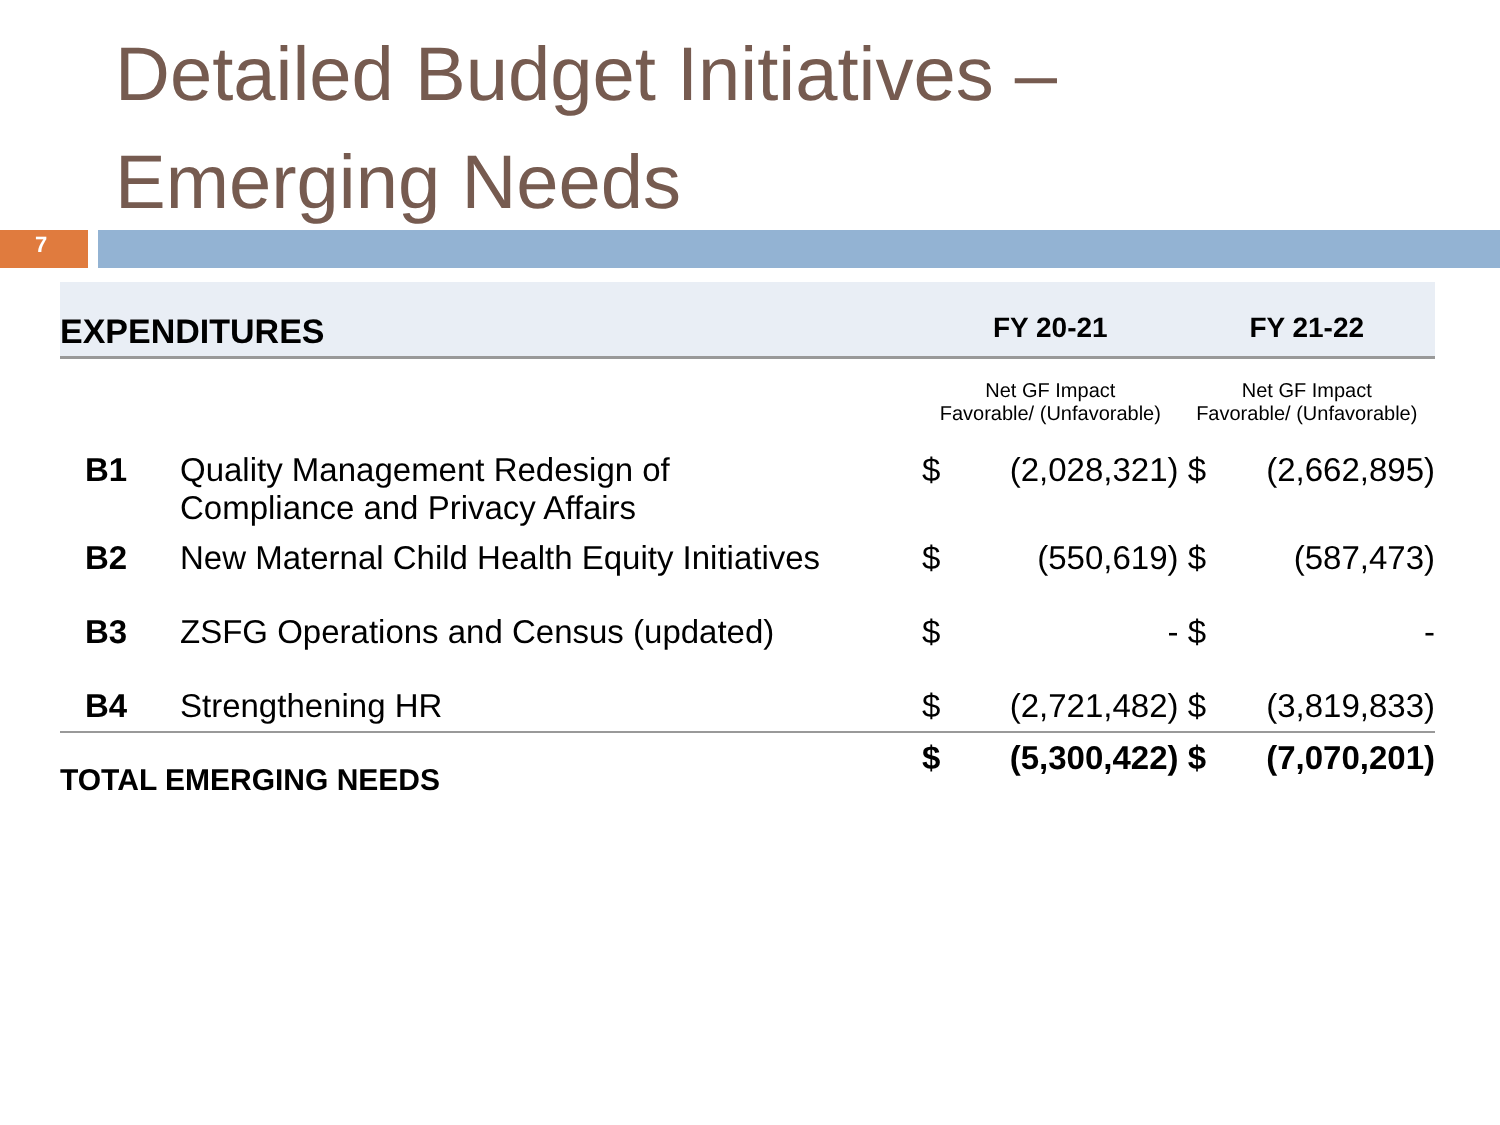Detailed Budget Initiatives –
Emerging Needs
7
| EXPENDITURES | | FY 20-21 | | FY 21-22 | |
| | | Net GF Impact Favorable/ (Unfavorable) | | Net GF Impact Favorable/ (Unfavorable) | |
| B1 | Quality Management Redesign of Compliance and Privacy Affairs | $ | (2,028,321) | $ | (2,662,895) |
| B2 | New Maternal Child Health Equity Initiatives | $ | (550,619) | $ | (587,473) |
| B3 | ZSFG Operations and Census (updated) | $ | - | $ | - |
| B4 | Strengthening HR | $ | (2,721,482) | $ | (3,819,833) |
| TOTAL EMERGING NEEDS | | $ | (5,300,422) | $ | (7,070,201) |